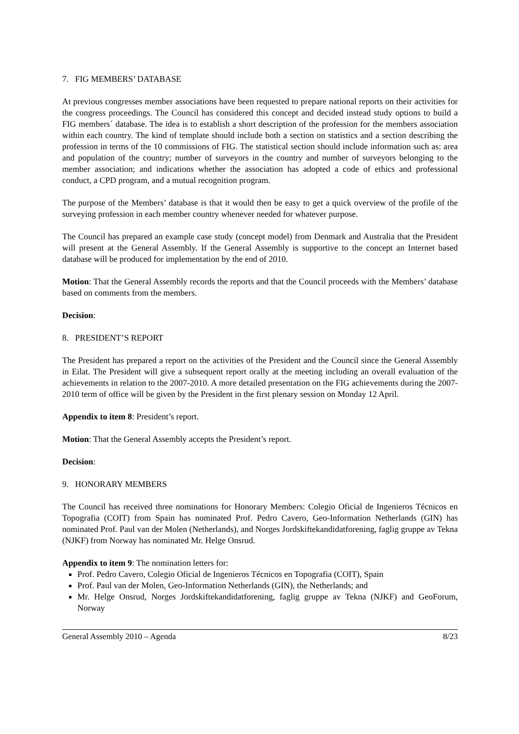7. FIG MEMBERS’ DATABASE
At previous congresses member associations have been requested to prepare national reports on their activities for the congress proceedings. The Council has considered this concept and decided instead study options to build a FIG members´ database. The idea is to establish a short description of the profession for the members association within each country. The kind of template should include both a section on statistics and a section describing the profession in terms of the 10 commissions of FIG. The statistical section should include information such as: area and population of the country; number of surveyors in the country and number of surveyors belonging to the member association; and indications whether the association has adopted a code of ethics and professional conduct, a CPD program, and a mutual recognition program.
The purpose of the Members’ database is that it would then be easy to get a quick overview of the profile of the surveying profession in each member country whenever needed for whatever purpose.
The Council has prepared an example case study (concept model) from Denmark and Australia that the President will present at the General Assembly. If the General Assembly is supportive to the concept an Internet based database will be produced for implementation by the end of 2010.
Motion: That the General Assembly records the reports and that the Council proceeds with the Members’ database based on comments from the members.
Decision:
8. PRESIDENT’S REPORT
The President has prepared a report on the activities of the President and the Council since the General Assembly in Eilat. The President will give a subsequent report orally at the meeting including an overall evaluation of the achievements in relation to the 2007-2010. A more detailed presentation on the FIG achievements during the 2007-2010 term of office will be given by the President in the first plenary session on Monday 12 April.
Appendix to item 8: President’s report.
Motion: That the General Assembly accepts the President’s report.
Decision:
9. HONORARY MEMBERS
The Council has received three nominations for Honorary Members: Colegio Oficial de Ingenieros Técnicos en Topografia (COIT) from Spain has nominated Prof. Pedro Cavero, Geo-Information Netherlands (GIN) has nominated Prof. Paul van der Molen (Netherlands), and Norges Jordskiftekandidatforening, faglig gruppe av Tekna (NJKF) from Norway has nominated Mr. Helge Onsrud.
Appendix to item 9: The nomination letters for:
Prof. Pedro Cavero, Colegio Oficial de Ingenieros Técnicos en Topografia (COIT), Spain
Prof. Paul van der Molen, Geo-Information Netherlands (GIN), the Netherlands; and
Mr. Helge Onsrud, Norges Jordskiftekandidatforening, faglig gruppe av Tekna (NJKF) and GeoForum, Norway
General Assembly 2010 – Agenda 8/23